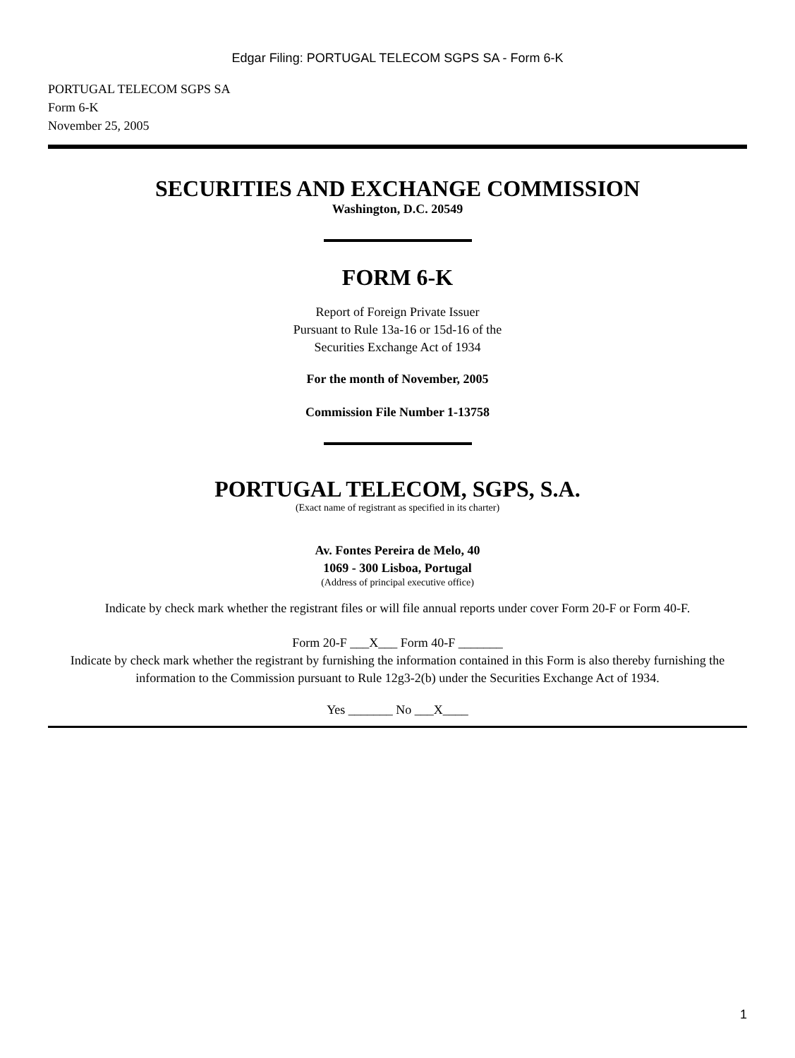Edgar Filing: PORTUGAL TELECOM SGPS SA - Form 6-K
PORTUGAL TELECOM SGPS SA
Form 6-K
November 25, 2005
SECURITIES AND EXCHANGE COMMISSION
Washington, D.C. 20549
FORM 6-K
Report of Foreign Private Issuer
Pursuant to Rule 13a-16 or 15d-16 of the
Securities Exchange Act of 1934
For the month of November, 2005
Commission File Number 1-13758
PORTUGAL TELECOM, SGPS, S.A.
(Exact name of registrant as specified in its charter)
Av. Fontes Pereira de Melo, 40
1069 - 300 Lisboa, Portugal
(Address of principal executive office)
Indicate by check mark whether the registrant files or will file annual reports under cover Form 20-F or Form 40-F.
Form 20-F ___X___ Form 40-F _______
Indicate by check mark whether the registrant by furnishing the information contained in this Form is also thereby furnishing the information to the Commission pursuant to Rule 12g3-2(b) under the Securities Exchange Act of 1934.
Yes _______ No ___X____
1